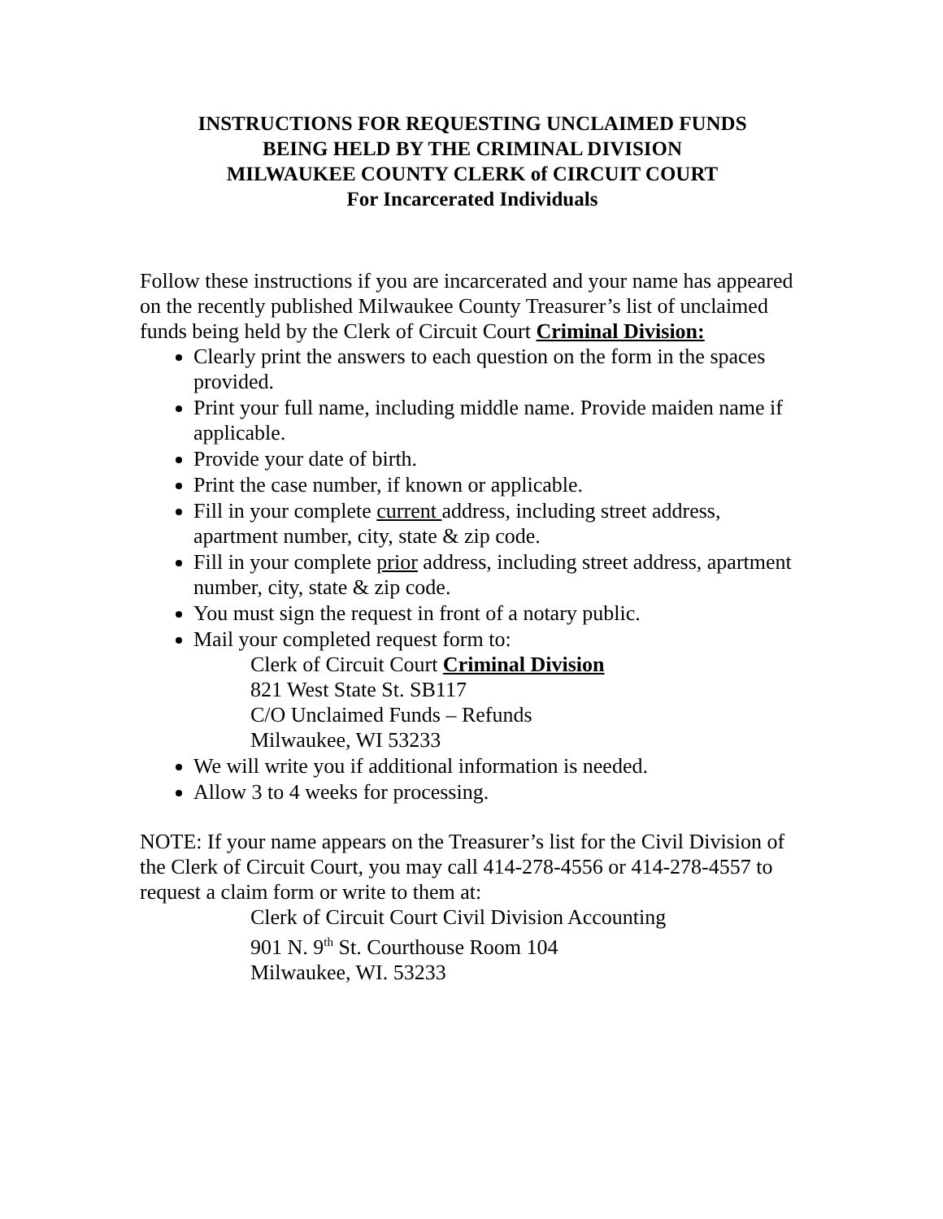INSTRUCTIONS FOR REQUESTING UNCLAIMED FUNDS
BEING HELD BY THE CRIMINAL DIVISION
MILWAUKEE COUNTY CLERK of CIRCUIT COURT
For Incarcerated Individuals
Follow these instructions if you are incarcerated and your name has appeared on the recently published Milwaukee County Treasurer’s list of unclaimed funds being held by the Clerk of Circuit Court Criminal Division:
Clearly print the answers to each question on the form in the spaces provided.
Print your full name, including middle name. Provide maiden name if applicable.
Provide your date of birth.
Print the case number, if known or applicable.
Fill in your complete current address, including street address, apartment number, city, state & zip code.
Fill in your complete prior address, including street address, apartment number, city, state & zip code.
You must sign the request in front of a notary public.
Mail your completed request form to:
Clerk of Circuit Court Criminal Division
821 West State St. SB117
C/O Unclaimed Funds – Refunds
Milwaukee, WI 53233
We will write you if additional information is needed.
Allow 3 to 4 weeks for processing.
NOTE: If your name appears on the Treasurer’s list for the Civil Division of the Clerk of Circuit Court, you may call 414-278-4556 or 414-278-4557 to request a claim form or write to them at:
Clerk of Circuit Court Civil Division Accounting
901 N. 9<sup>th</sup> St. Courthouse Room 104
Milwaukee, WI. 53233